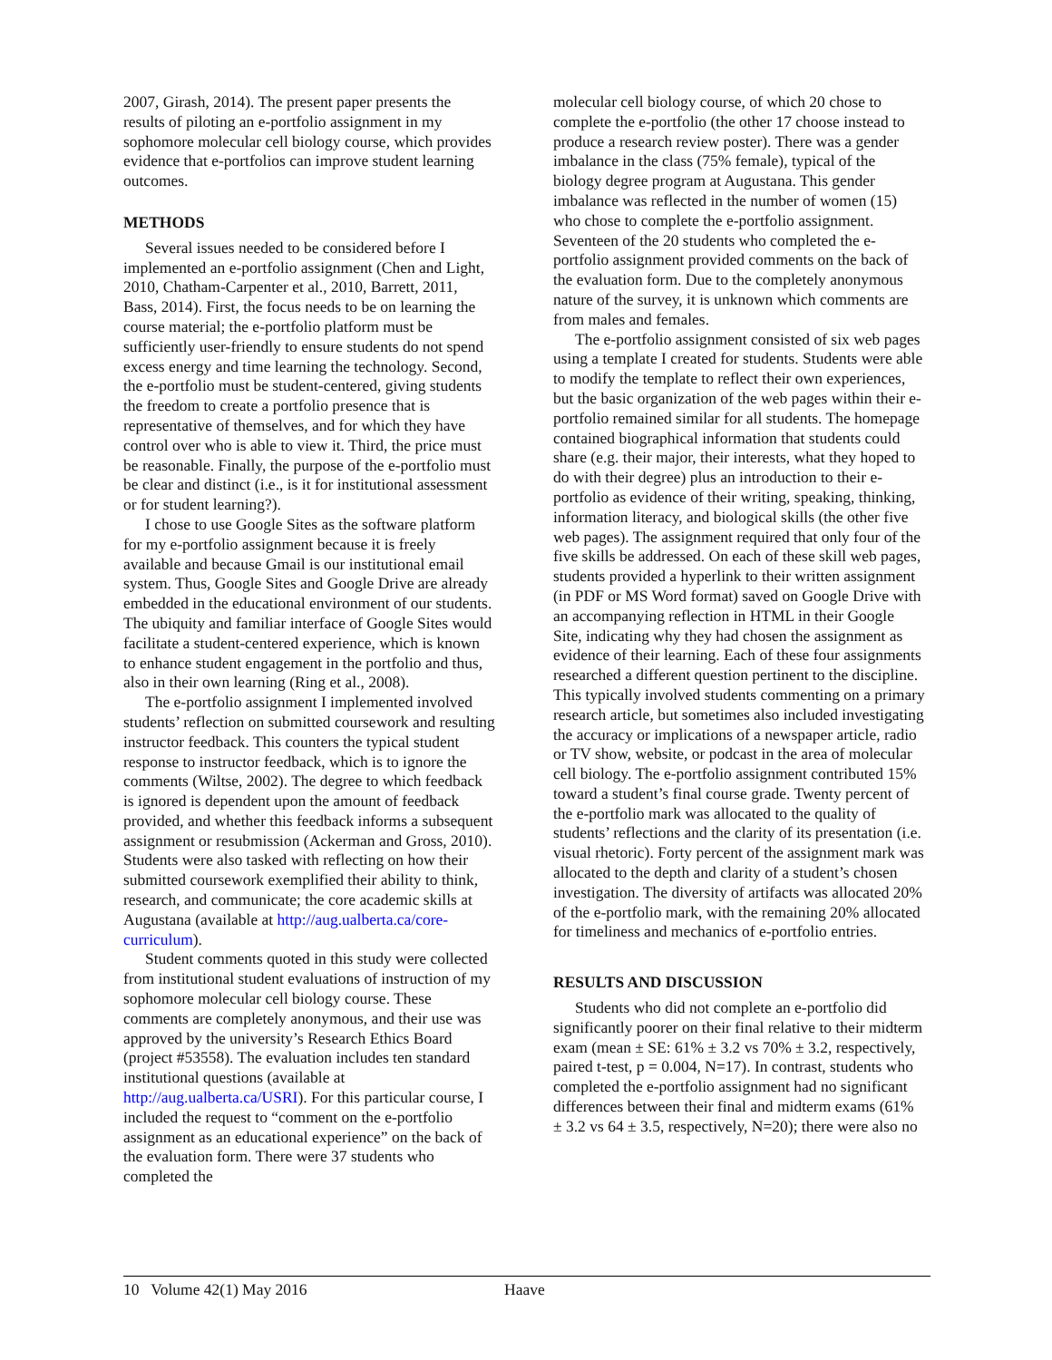2007, Girash, 2014). The present paper presents the results of piloting an e-portfolio assignment in my sophomore molecular cell biology course, which provides evidence that e-portfolios can improve student learning outcomes.
METHODS
Several issues needed to be considered before I implemented an e-portfolio assignment (Chen and Light, 2010, Chatham-Carpenter et al., 2010, Barrett, 2011, Bass, 2014). First, the focus needs to be on learning the course material; the e-portfolio platform must be sufficiently user-friendly to ensure students do not spend excess energy and time learning the technology. Second, the e-portfolio must be student-centered, giving students the freedom to create a portfolio presence that is representative of themselves, and for which they have control over who is able to view it. Third, the price must be reasonable. Finally, the purpose of the e-portfolio must be clear and distinct (i.e., is it for institutional assessment or for student learning?).
I chose to use Google Sites as the software platform for my e-portfolio assignment because it is freely available and because Gmail is our institutional email system. Thus, Google Sites and Google Drive are already embedded in the educational environment of our students. The ubiquity and familiar interface of Google Sites would facilitate a student-centered experience, which is known to enhance student engagement in the portfolio and thus, also in their own learning (Ring et al., 2008).
The e-portfolio assignment I implemented involved students’ reflection on submitted coursework and resulting instructor feedback. This counters the typical student response to instructor feedback, which is to ignore the comments (Wiltse, 2002). The degree to which feedback is ignored is dependent upon the amount of feedback provided, and whether this feedback informs a subsequent assignment or resubmission (Ackerman and Gross, 2010). Students were also tasked with reflecting on how their submitted coursework exemplified their ability to think, research, and communicate; the core academic skills at Augustana (available at http://aug.ualberta.ca/core-curriculum).
Student comments quoted in this study were collected from institutional student evaluations of instruction of my sophomore molecular cell biology course. These comments are completely anonymous, and their use was approved by the university’s Research Ethics Board (project #53558). The evaluation includes ten standard institutional questions (available at http://aug.ualberta.ca/USRI). For this particular course, I included the request to “comment on the e-portfolio assignment as an educational experience” on the back of the evaluation form. There were 37 students who completed the
molecular cell biology course, of which 20 chose to complete the e-portfolio (the other 17 choose instead to produce a research review poster). There was a gender imbalance in the class (75% female), typical of the biology degree program at Augustana. This gender imbalance was reflected in the number of women (15) who chose to complete the e-portfolio assignment. Seventeen of the 20 students who completed the e-portfolio assignment provided comments on the back of the evaluation form. Due to the completely anonymous nature of the survey, it is unknown which comments are from males and females.
The e-portfolio assignment consisted of six web pages using a template I created for students. Students were able to modify the template to reflect their own experiences, but the basic organization of the web pages within their e-portfolio remained similar for all students. The homepage contained biographical information that students could share (e.g. their major, their interests, what they hoped to do with their degree) plus an introduction to their e-portfolio as evidence of their writing, speaking, thinking, information literacy, and biological skills (the other five web pages). The assignment required that only four of the five skills be addressed. On each of these skill web pages, students provided a hyperlink to their written assignment (in PDF or MS Word format) saved on Google Drive with an accompanying reflection in HTML in their Google Site, indicating why they had chosen the assignment as evidence of their learning. Each of these four assignments researched a different question pertinent to the discipline. This typically involved students commenting on a primary research article, but sometimes also included investigating the accuracy or implications of a newspaper article, radio or TV show, website, or podcast in the area of molecular cell biology. The e-portfolio assignment contributed 15% toward a student’s final course grade. Twenty percent of the e-portfolio mark was allocated to the quality of students’ reflections and the clarity of its presentation (i.e. visual rhetoric). Forty percent of the assignment mark was allocated to the depth and clarity of a student’s chosen investigation. The diversity of artifacts was allocated 20% of the e-portfolio mark, with the remaining 20% allocated for timeliness and mechanics of e-portfolio entries.
RESULTS AND DISCUSSION
Students who did not complete an e-portfolio did significantly poorer on their final relative to their midterm exam (mean ± SE: 61% ± 3.2 vs 70% ± 3.2, respectively, paired t-test, p = 0.004, N=17). In contrast, students who completed the e-portfolio assignment had no significant differences between their final and midterm exams (61% ± 3.2 vs 64 ± 3.5, respectively, N=20); there were also no
10 Volume 42(1) May 2016 Haave